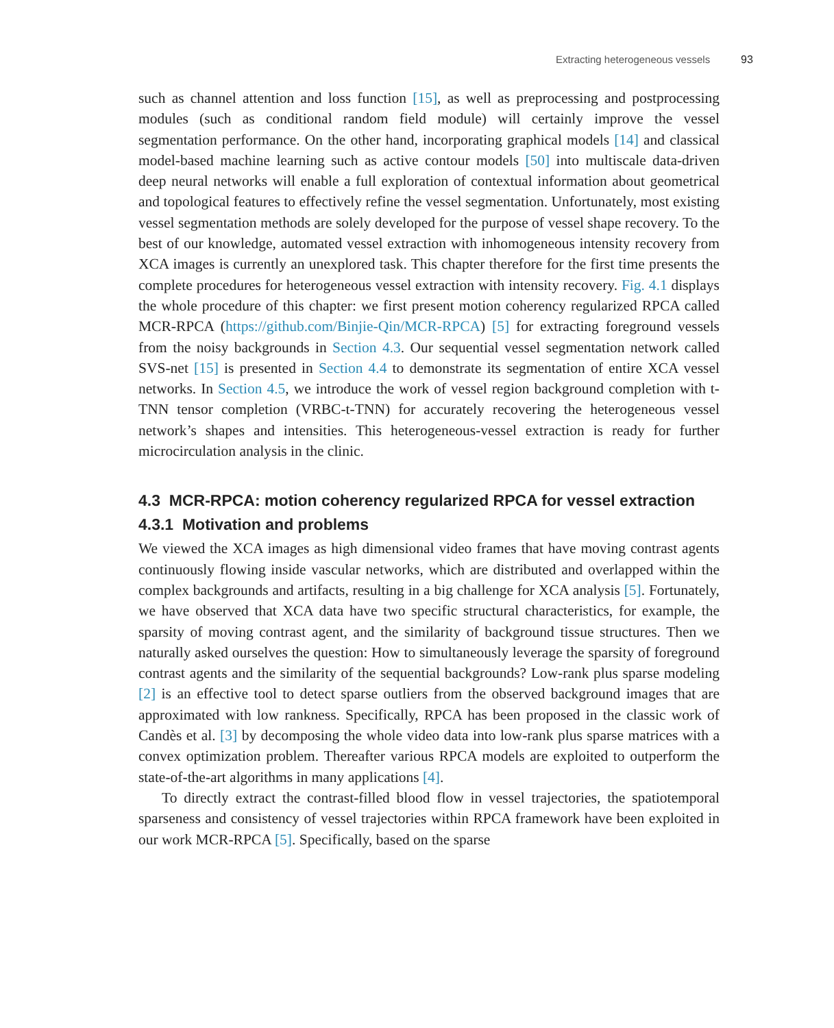Extracting heterogeneous vessels 93
such as channel attention and loss function [15], as well as preprocessing and postprocessing modules (such as conditional random field module) will certainly improve the vessel segmentation performance. On the other hand, incorporating graphical models [14] and classical model-based machine learning such as active contour models [50] into multiscale data-driven deep neural networks will enable a full exploration of contextual information about geometrical and topological features to effectively refine the vessel segmentation. Unfortunately, most existing vessel segmentation methods are solely developed for the purpose of vessel shape recovery. To the best of our knowledge, automated vessel extraction with inhomogeneous intensity recovery from XCA images is currently an unexplored task. This chapter therefore for the first time presents the complete procedures for heterogeneous vessel extraction with intensity recovery. Fig. 4.1 displays the whole procedure of this chapter: we first present motion coherency regularized RPCA called MCR-RPCA (https://github.com/Binjie-Qin/MCR-RPCA) [5] for extracting foreground vessels from the noisy backgrounds in Section 4.3. Our sequential vessel segmentation network called SVS-net [15] is presented in Section 4.4 to demonstrate its segmentation of entire XCA vessel networks. In Section 4.5, we introduce the work of vessel region background completion with t-TNN tensor completion (VRBC-t-TNN) for accurately recovering the heterogeneous vessel network’s shapes and intensities. This heterogeneous-vessel extraction is ready for further microcirculation analysis in the clinic.
4.3 MCR-RPCA: motion coherency regularized RPCA for vessel extraction
4.3.1 Motivation and problems
We viewed the XCA images as high dimensional video frames that have moving contrast agents continuously flowing inside vascular networks, which are distributed and overlapped within the complex backgrounds and artifacts, resulting in a big challenge for XCA analysis [5]. Fortunately, we have observed that XCA data have two specific structural characteristics, for example, the sparsity of moving contrast agent, and the similarity of background tissue structures. Then we naturally asked ourselves the question: How to simultaneously leverage the sparsity of foreground contrast agents and the similarity of the sequential backgrounds? Low-rank plus sparse modeling [2] is an effective tool to detect sparse outliers from the observed background images that are approximated with low rankness. Specifically, RPCA has been proposed in the classic work of Candès et al. [3] by decomposing the whole video data into low-rank plus sparse matrices with a convex optimization problem. Thereafter various RPCA models are exploited to outperform the state-of-the-art algorithms in many applications [4].
To directly extract the contrast-filled blood flow in vessel trajectories, the spatiotemporal sparseness and consistency of vessel trajectories within RPCA framework have been exploited in our work MCR-RPCA [5]. Specifically, based on the sparse